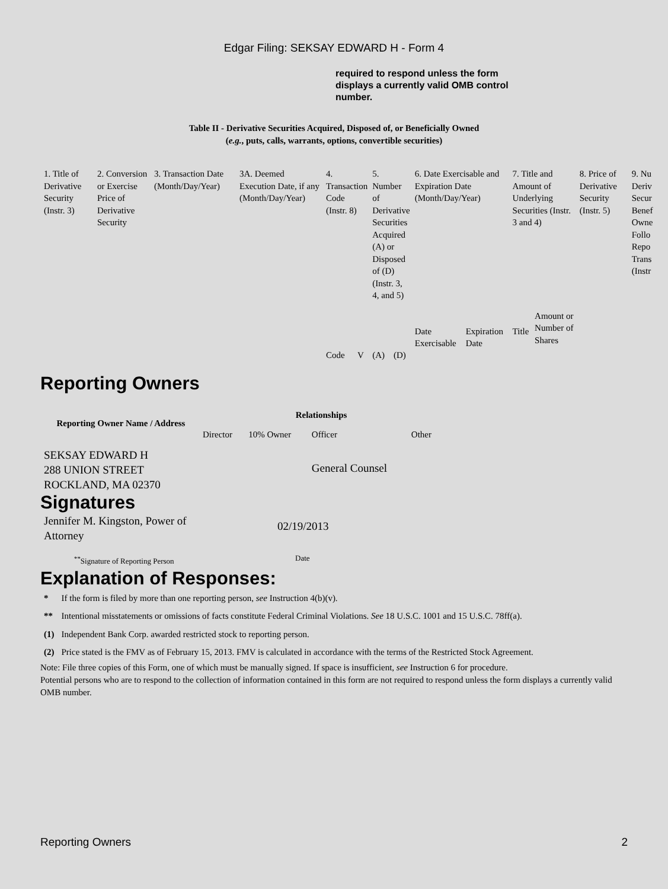Edgar Filing: SEKSAY EDWARD H - Form 4
required to respond unless the form displays a currently valid OMB control number.
Table II - Derivative Securities Acquired, Disposed of, or Beneficially Owned
(e.g., puts, calls, warrants, options, convertible securities)
| 1. Title of Derivative Security (Instr. 3) | 2. Conversion or Exercise Price of Derivative Security | 3. Transaction Date (Month/Day/Year) | 3A. Deemed Execution Date, if any (Month/Day/Year) | 4. Transaction Code (Instr. 8) | | 5. Number of Derivative Securities Acquired (A) or Disposed of (D) (Instr. 3, 4, and 5) | | 6. Date Exercisable and Expiration Date (Month/Day/Year) | | 7. Title and Amount of Underlying Securities (Instr. 3 and 4) | | 8. Price of Derivative Security (Instr. 5) | 9. Nu Deriv Secur Benef Owne Follo Repo Trans (Instr |
| | | | | Code | V | (A) | (D) | Date Exercisable | Expiration Date | Title | Amount or Number of Shares | | |
Reporting Owners
| Reporting Owner Name / Address | Relationships | | | |
| --- | --- | --- | --- | --- |
| | Director | 10% Owner | Officer | Other |
| SEKSAY EDWARD H 288 UNION STREET ROCKLAND, MA 02370 | | | General Counsel | |
Signatures
| Jennifer M. Kingston, Power of Attorney | 02/19/2013 |
| <sup>**</sup> Signature of Reporting Person | Date |
Explanation of Responses:
| * | If the form is filed by more than one reporting person, see Instruction 4(b)(v). |
| ** | Intentional misstatements or omissions of facts constitute Federal Criminal Violations. See 18 U.S.C. 1001 and 15 U.S.C. 78ff(a). |
| (1) | Independent Bank Corp. awarded restricted stock to reporting person. |
| (2) | Price stated is the FMV as of February 15, 2013. FMV is calculated in accordance with the terms of the Restricted Stock Agreement. |
Note: File three copies of this Form, one of which must be manually signed. If space is insufficient, see Instruction 6 for procedure.
Potential persons who are to respond to the collection of information contained in this form are not required to respond unless the form displays a currently valid OMB number.
Reporting Owners 2